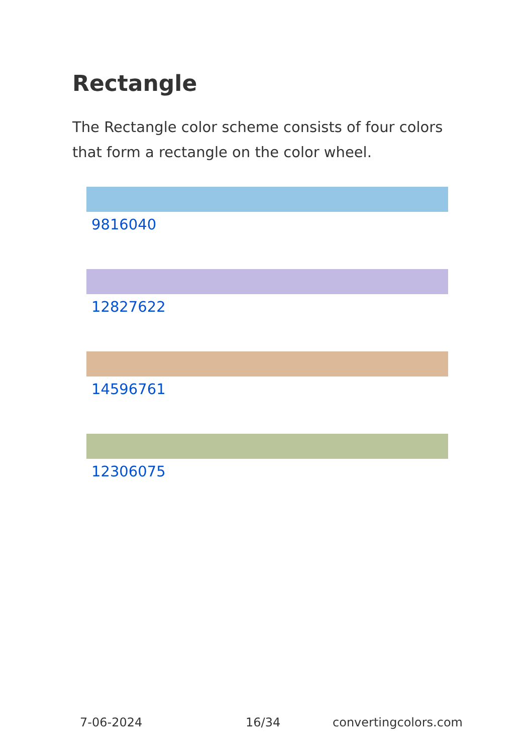Rectangle
The Rectangle color scheme consists of four colors that form a rectangle on the color wheel.
9816040
12827622
14596761
12306075
7-06-2024 16/34 convertingcolors.com